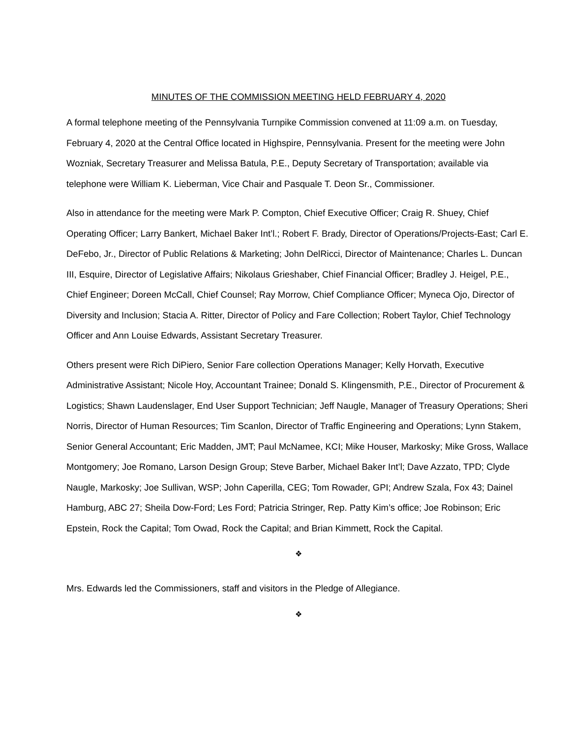MINUTES OF THE COMMISSION MEETING HELD FEBRUARY 4, 2020
A formal telephone meeting of the Pennsylvania Turnpike Commission convened at 11:09 a.m. on Tuesday, February 4, 2020 at the Central Office located in Highspire, Pennsylvania. Present for the meeting were John Wozniak, Secretary Treasurer and Melissa Batula, P.E., Deputy Secretary of Transportation; available via telephone were William K. Lieberman, Vice Chair and Pasquale T. Deon Sr., Commissioner.
Also in attendance for the meeting were Mark P. Compton, Chief Executive Officer; Craig R. Shuey, Chief Operating Officer; Larry Bankert, Michael Baker Int’l.; Robert F. Brady, Director of Operations/Projects-East; Carl E. DeFebo, Jr., Director of Public Relations & Marketing; John DelRicci, Director of Maintenance; Charles L. Duncan III, Esquire, Director of Legislative Affairs; Nikolaus Grieshaber, Chief Financial Officer; Bradley J. Heigel, P.E., Chief Engineer; Doreen McCall, Chief Counsel; Ray Morrow, Chief Compliance Officer; Myneca Ojo, Director of Diversity and Inclusion; Stacia A. Ritter, Director of Policy and Fare Collection; Robert Taylor, Chief Technology Officer and Ann Louise Edwards, Assistant Secretary Treasurer.
Others present were Rich DiPiero, Senior Fare collection Operations Manager; Kelly Horvath, Executive Administrative Assistant; Nicole Hoy, Accountant Trainee; Donald S. Klingensmith, P.E., Director of Procurement & Logistics; Shawn Laudenslager, End User Support Technician; Jeff Naugle, Manager of Treasury Operations; Sheri Norris, Director of Human Resources; Tim Scanlon, Director of Traffic Engineering and Operations; Lynn Stakem, Senior General Accountant; Eric Madden, JMT; Paul McNamee, KCI; Mike Houser, Markosky; Mike Gross, Wallace Montgomery; Joe Romano, Larson Design Group; Steve Barber, Michael Baker Int’l; Dave Azzato, TPD; Clyde Naugle, Markosky; Joe Sullivan, WSP; John Caperilla, CEG; Tom Rowader, GPI; Andrew Szala, Fox 43; Dainel Hamburg, ABC 27; Sheila Dow-Ford; Les Ford; Patricia Stringer, Rep. Patty Kim’s office; Joe Robinson; Eric Epstein, Rock the Capital; Tom Owad, Rock the Capital; and Brian Kimmett, Rock the Capital.
❖
Mrs. Edwards led the Commissioners, staff and visitors in the Pledge of Allegiance.
❖